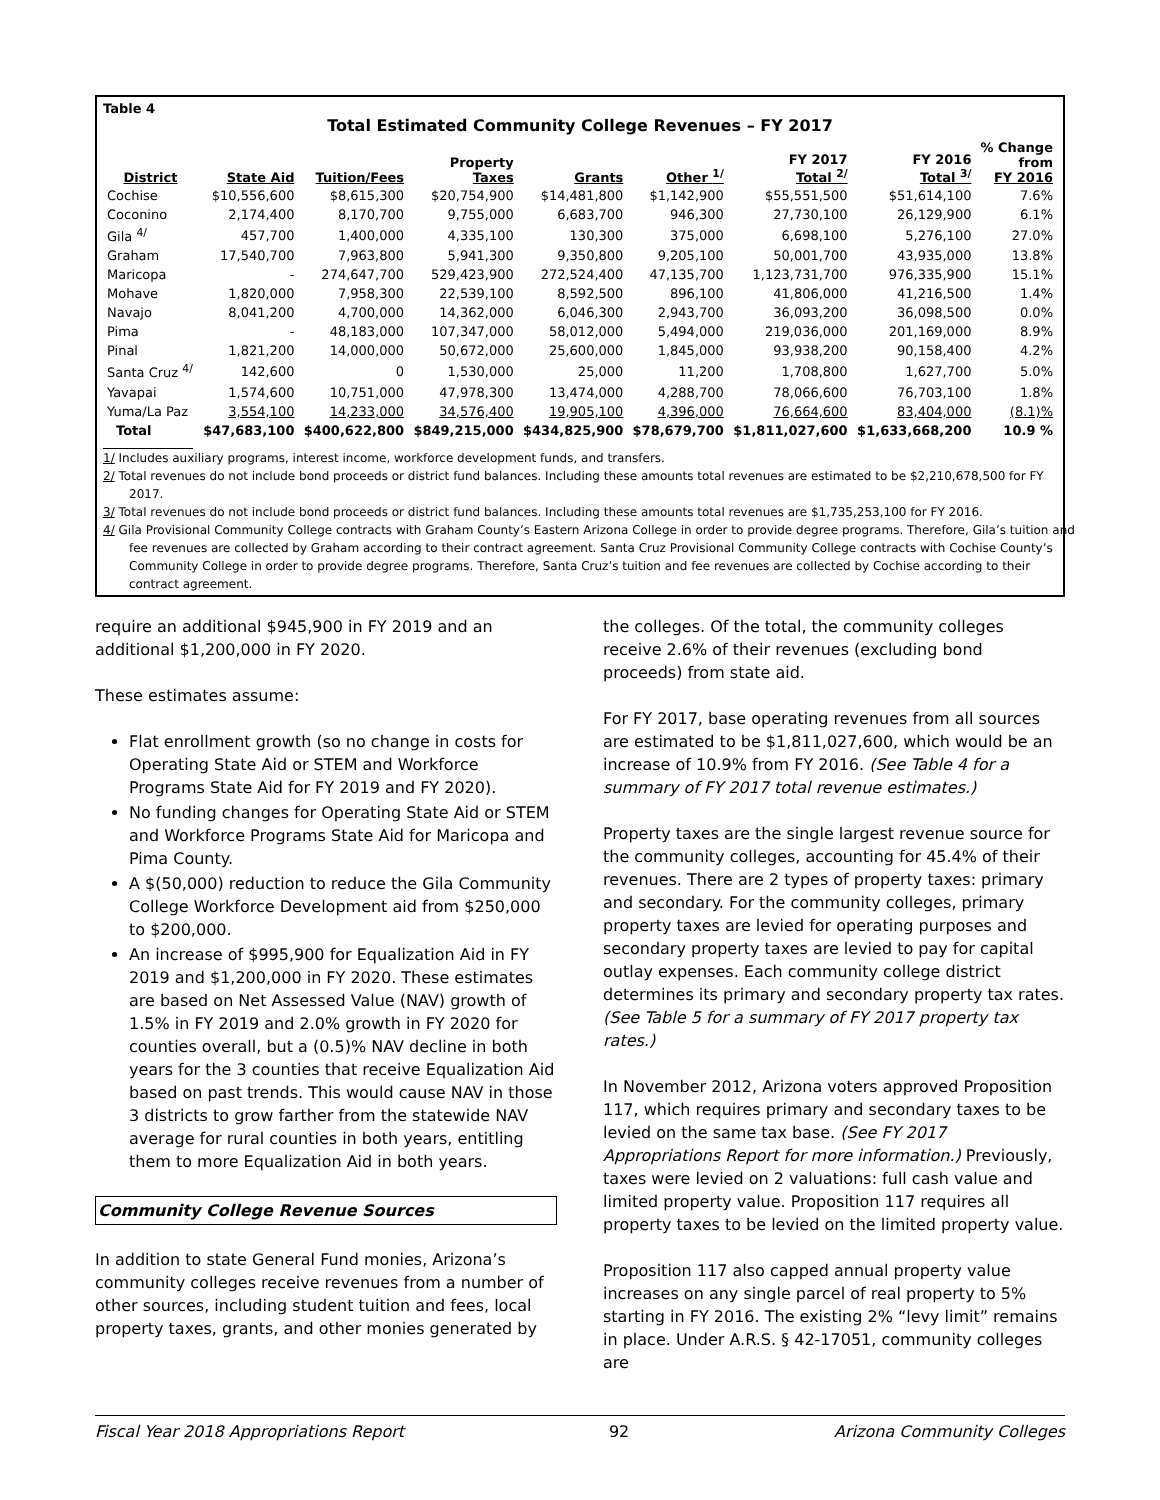Table 4
Total Estimated Community College Revenues – FY 2017
| District | State Aid | Tuition/Fees | Property Taxes | Grants | Other <sup>1/</sup> | FY 2017 Total <sup>2/</sup> | FY 2016 Total <sup>3/</sup> | % Change from FY 2016 |
| --- | --- | --- | --- | --- | --- | --- | --- | --- |
| Cochise | $10,556,600 | $8,615,300 | $20,754,900 | $14,481,800 | $1,142,900 | $55,551,500 | $51,614,100 | 7.6% |
| Coconino | 2,174,400 | 8,170,700 | 9,755,000 | 6,683,700 | 946,300 | 27,730,100 | 26,129,900 | 6.1% |
| Gila <sup>4/</sup> | 457,700 | 1,400,000 | 4,335,100 | 130,300 | 375,000 | 6,698,100 | 5,276,100 | 27.0% |
| Graham | 17,540,700 | 7,963,800 | 5,941,300 | 9,350,800 | 9,205,100 | 50,001,700 | 43,935,000 | 13.8% |
| Maricopa | - | 274,647,700 | 529,423,900 | 272,524,400 | 47,135,700 | 1,123,731,700 | 976,335,900 | 15.1% |
| Mohave | 1,820,000 | 7,958,300 | 22,539,100 | 8,592,500 | 896,100 | 41,806,000 | 41,216,500 | 1.4% |
| Navajo | 8,041,200 | 4,700,000 | 14,362,000 | 6,046,300 | 2,943,700 | 36,093,200 | 36,098,500 | 0.0% |
| Pima | - | 48,183,000 | 107,347,000 | 58,012,000 | 5,494,000 | 219,036,000 | 201,169,000 | 8.9% |
| Pinal | 1,821,200 | 14,000,000 | 50,672,000 | 25,600,000 | 1,845,000 | 93,938,200 | 90,158,400 | 4.2% |
| Santa Cruz <sup>4/</sup> | 142,600 | 0 | 1,530,000 | 25,000 | 11,200 | 1,708,800 | 1,627,700 | 5.0% |
| Yavapai | 1,574,600 | 10,751,000 | 47,978,300 | 13,474,000 | 4,288,700 | 78,066,600 | 76,703,100 | 1.8% |
| Yuma/La Paz | 3,554,100 | 14,233,000 | 34,576,400 | 19,905,100 | 4,396,000 | 76,664,600 | 83,404,000 | (8.1)% |
| Total | $47,683,100 | $400,622,800 | $849,215,000 | $434,825,900 | $78,679,700 | $1,811,027,600 | $1,633,668,200 | 10.9 % |
1/ Includes auxiliary programs, interest income, workforce development funds, and transfers.
2/ Total revenues do not include bond proceeds or district fund balances. Including these amounts total revenues are estimated to be $2,210,678,500 for FY 2017.
3/ Total revenues do not include bond proceeds or district fund balances. Including these amounts total revenues are $1,735,253,100 for FY 2016.
4/ Gila Provisional Community College contracts with Graham County’s Eastern Arizona College in order to provide degree programs. Therefore, Gila’s tuition and fee revenues are collected by Graham according to their contract agreement. Santa Cruz Provisional Community College contracts with Cochise County’s Community College in order to provide degree programs. Therefore, Santa Cruz’s tuition and fee revenues are collected by Cochise according to their contract agreement.
require an additional $945,900 in FY 2019 and an additional $1,200,000 in FY 2020.
These estimates assume:
Flat enrollment growth (so no change in costs for Operating State Aid or STEM and Workforce Programs State Aid for FY 2019 and FY 2020).
No funding changes for Operating State Aid or STEM and Workforce Programs State Aid for Maricopa and Pima County.
A $(50,000) reduction to reduce the Gila Community College Workforce Development aid from $250,000 to $200,000.
An increase of $995,900 for Equalization Aid in FY 2019 and $1,200,000 in FY 2020. These estimates are based on Net Assessed Value (NAV) growth of 1.5% in FY 2019 and 2.0% growth in FY 2020 for counties overall, but a (0.5)% NAV decline in both years for the 3 counties that receive Equalization Aid based on past trends. This would cause NAV in those 3 districts to grow farther from the statewide NAV average for rural counties in both years, entitling them to more Equalization Aid in both years.
Community College Revenue Sources
In addition to state General Fund monies, Arizona’s community colleges receive revenues from a number of other sources, including student tuition and fees, local property taxes, grants, and other monies generated by
the colleges. Of the total, the community colleges receive 2.6% of their revenues (excluding bond proceeds) from state aid.
For FY 2017, base operating revenues from all sources are estimated to be $1,811,027,600, which would be an increase of 10.9% from FY 2016. (See Table 4 for a summary of FY 2017 total revenue estimates.)
Property taxes are the single largest revenue source for the community colleges, accounting for 45.4% of their revenues. There are 2 types of property taxes: primary and secondary. For the community colleges, primary property taxes are levied for operating purposes and secondary property taxes are levied to pay for capital outlay expenses. Each community college district determines its primary and secondary property tax rates. (See Table 5 for a summary of FY 2017 property tax rates.)
In November 2012, Arizona voters approved Proposition 117, which requires primary and secondary taxes to be levied on the same tax base. (See FY 2017 Appropriations Report for more information.) Previously, taxes were levied on 2 valuations: full cash value and limited property value. Proposition 117 requires all property taxes to be levied on the limited property value.
Proposition 117 also capped annual property value increases on any single parcel of real property to 5% starting in FY 2016. The existing 2% “levy limit” remains in place. Under A.R.S. § 42-17051, community colleges are
Fiscal Year 2018 Appropriations Report 92 Arizona Community Colleges